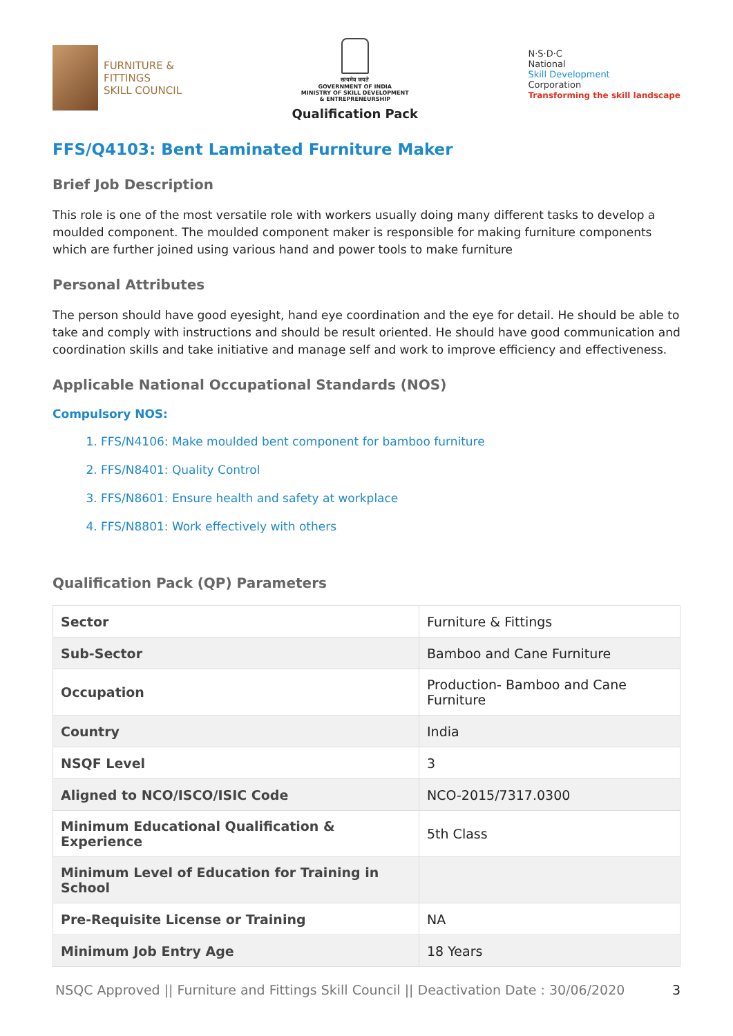FURNITURE &
FITTINGS
SKILL COUNCIL
सत्यमेव जयते
GOVERNMENT OF INDIA
MINISTRY OF SKILL DEVELOPMENT
& ENTREPRENEURSHIP
Qualification Pack
N·S·D·C
National
Skill Development
Corporation
Transforming the skill landscape
FFS/Q4103: Bent Laminated Furniture Maker
Brief Job Description
This role is one of the most versatile role with workers usually doing many different tasks to develop a moulded component. The moulded component maker is responsible for making furniture components which are further joined using various hand and power tools to make furniture
Personal Attributes
The person should have good eyesight, hand eye coordination and the eye for detail. He should be able to take and comply with instructions and should be result oriented. He should have good communication and coordination skills and take initiative and manage self and work to improve efficiency and effectiveness.
Applicable National Occupational Standards (NOS)
Compulsory NOS:
1. FFS/N4106: Make moulded bent component for bamboo furniture
2. FFS/N8401: Quality Control
3. FFS/N8601: Ensure health and safety at workplace
4. FFS/N8801: Work effectively with others
Qualification Pack (QP) Parameters
| Sector | Furniture & Fittings |
| Sub-Sector | Bamboo and Cane Furniture |
| Occupation | Production- Bamboo and Cane Furniture |
| Country | India |
| NSQF Level | 3 |
| Aligned to NCO/ISCO/ISIC Code | NCO-2015/7317.0300 |
| Minimum Educational Qualification & Experience | 5th Class |
| Minimum Level of Education for Training in School | |
| Pre-Requisite License or Training | NA |
| Minimum Job Entry Age | 18 Years |
NSQC Approved || Furniture and Fittings Skill Council || Deactivation Date : 30/06/2020 3